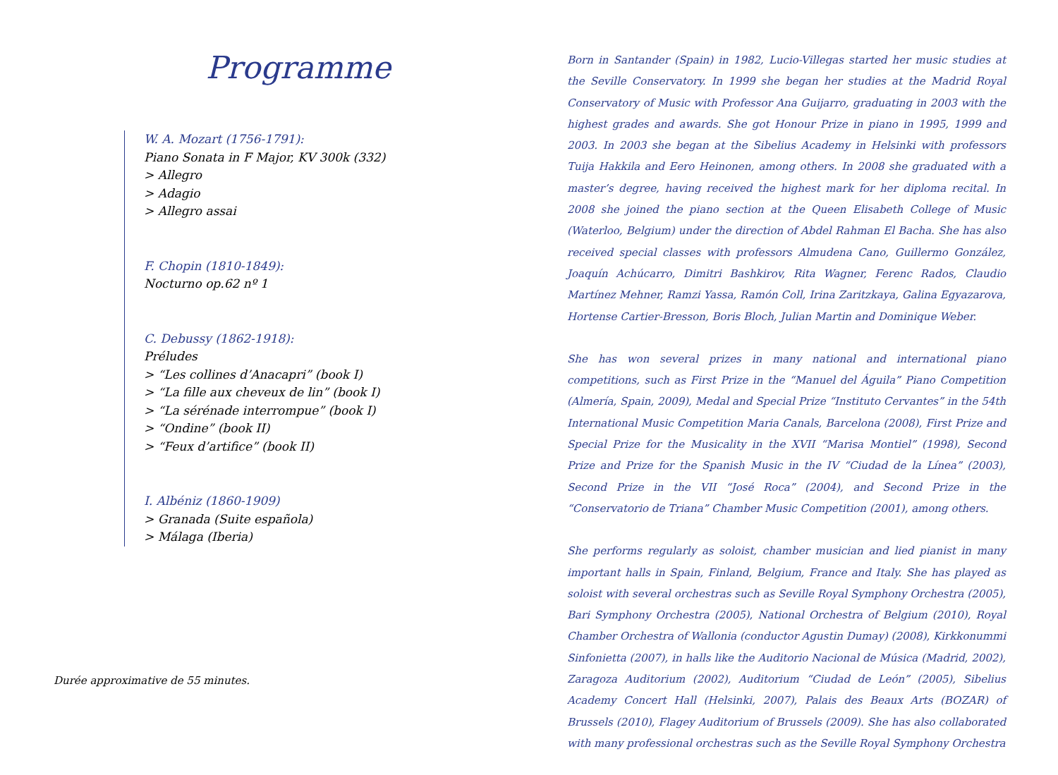Programme
W. A. Mozart (1756-1791):
Piano Sonata in F Major, KV 300k (332)
> Allegro
> Adagio
> Allegro assai
F. Chopin (1810-1849):
Nocturno op.62 nº 1
C. Debussy (1862-1918):
Préludes
> “Les collines d’Anacapri” (book I)
> “La fille aux cheveux de lin” (book I)
> “La sérénade interrompue” (book I)
> “Ondine” (book II)
> “Feux d’artifice” (book II)
I. Albéniz (1860-1909)
> Granada (Suite española)
> Málaga (Iberia)
Durée approximative de 55 minutes.
Born in Santander (Spain) in 1982, Lucio-Villegas started her music studies at the Seville Conservatory. In 1999 she began her studies at the Madrid Royal Conservatory of Music with Professor Ana Guijarro, graduating in 2003 with the highest grades and awards. She got Honour Prize in piano in 1995, 1999 and 2003. In 2003 she began at the Sibelius Academy in Helsinki with professors Tuija Hakkila and Eero Heinonen, among others. In 2008 she graduated with a master’s degree, having received the highest mark for her diploma recital. In 2008 she joined the piano section at the Queen Elisabeth College of Music (Waterloo, Belgium) under the direction of Abdel Rahman El Bacha. She has also received special classes with professors Almudena Cano, Guillermo González, Joaquín Achúcarro, Dimitri Bashkirov, Rita Wagner, Ferenc Rados, Claudio Martínez Mehner, Ramzi Yassa, Ramón Coll, Irina Zaritzkaya, Galina Egyazarova, Hortense Cartier-Bresson, Boris Bloch, Julian Martin and Dominique Weber.
She has won several prizes in many national and international piano competitions, such as First Prize in the “Manuel del Águila” Piano Competition (Almería, Spain, 2009), Medal and Special Prize “Instituto Cervantes” in the 54th International Music Competition Maria Canals, Barcelona (2008), First Prize and Special Prize for the Musicality in the XVII “Marisa Montiel” (1998), Second Prize and Prize for the Spanish Music in the IV “Ciudad de la Línea” (2003), Second Prize in the VII “José Roca” (2004), and Second Prize in the “Conservatorio de Triana” Chamber Music Competition (2001), among others.
She performs regularly as soloist, chamber musician and lied pianist in many important halls in Spain, Finland, Belgium, France and Italy. She has played as soloist with several orchestras such as Seville Royal Symphony Orchestra (2005), Bari Symphony Orchestra (2005), National Orchestra of Belgium (2010), Royal Chamber Orchestra of Wallonia (conductor Agustin Dumay) (2008), Kirkkonummi Sinfonietta (2007), in halls like the Auditorio Nacional de Música (Madrid, 2002), Zaragoza Auditorium (2002), Auditorium “Ciudad de León” (2005), Sibelius Academy Concert Hall (Helsinki, 2007), Palais des Beaux Arts (BOZAR) of Brussels (2010), Flagey Auditorium of Brussels (2009). She has also collaborated with many professional orchestras such as the Seville Royal Symphony Orchestra